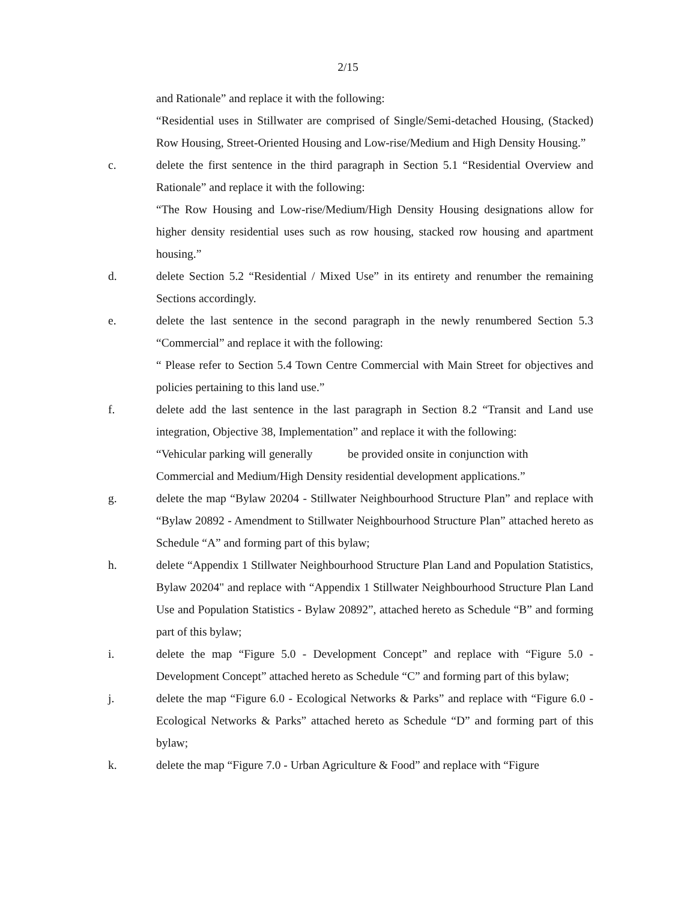2/15
and Rationale” and replace it with the following:
“Residential uses in Stillwater are comprised of Single/Semi-detached Housing, (Stacked) Row Housing, Street-Oriented Housing and Low-rise/Medium and High Density Housing.”
c. delete the first sentence in the third paragraph in Section 5.1 “Residential Overview and Rationale” and replace it with the following:
“The Row Housing and Low-rise/Medium/High Density Housing designations allow for higher density residential uses such as row housing, stacked row housing and apartment housing.”
d. delete Section 5.2 “Residential / Mixed Use” in its entirety and renumber the remaining Sections accordingly.
e. delete the last sentence in the second paragraph in the newly renumbered Section 5.3 “Commercial” and replace it with the following:
“ Please refer to Section 5.4 Town Centre Commercial with Main Street for objectives and policies pertaining to this land use.”
f. delete add the last sentence in the last paragraph in Section 8.2 “Transit and Land use integration, Objective 38, Implementation” and replace it with the following:
“Vehicular parking will generally be provided onsite in conjunction with
Commercial and Medium/High Density residential development applications.”
g. delete the map “Bylaw 20204 - Stillwater Neighbourhood Structure Plan” and replace with “Bylaw 20892 - Amendment to Stillwater Neighbourhood Structure Plan” attached hereto as Schedule “A” and forming part of this bylaw;
h. delete “Appendix 1 Stillwater Neighbourhood Structure Plan Land and Population Statistics, Bylaw 20204" and replace with “Appendix 1 Stillwater Neighbourhood Structure Plan Land Use and Population Statistics - Bylaw 20892”, attached hereto as Schedule “B” and forming part of this bylaw;
i. delete the map “Figure 5.0 - Development Concept” and replace with “Figure 5.0 - Development Concept” attached hereto as Schedule “C” and forming part of this bylaw;
j. delete the map “Figure 6.0 - Ecological Networks & Parks” and replace with “Figure 6.0 - Ecological Networks & Parks” attached hereto as Schedule “D” and forming part of this bylaw;
k. delete the map “Figure 7.0 - Urban Agriculture & Food” and replace with “Figure